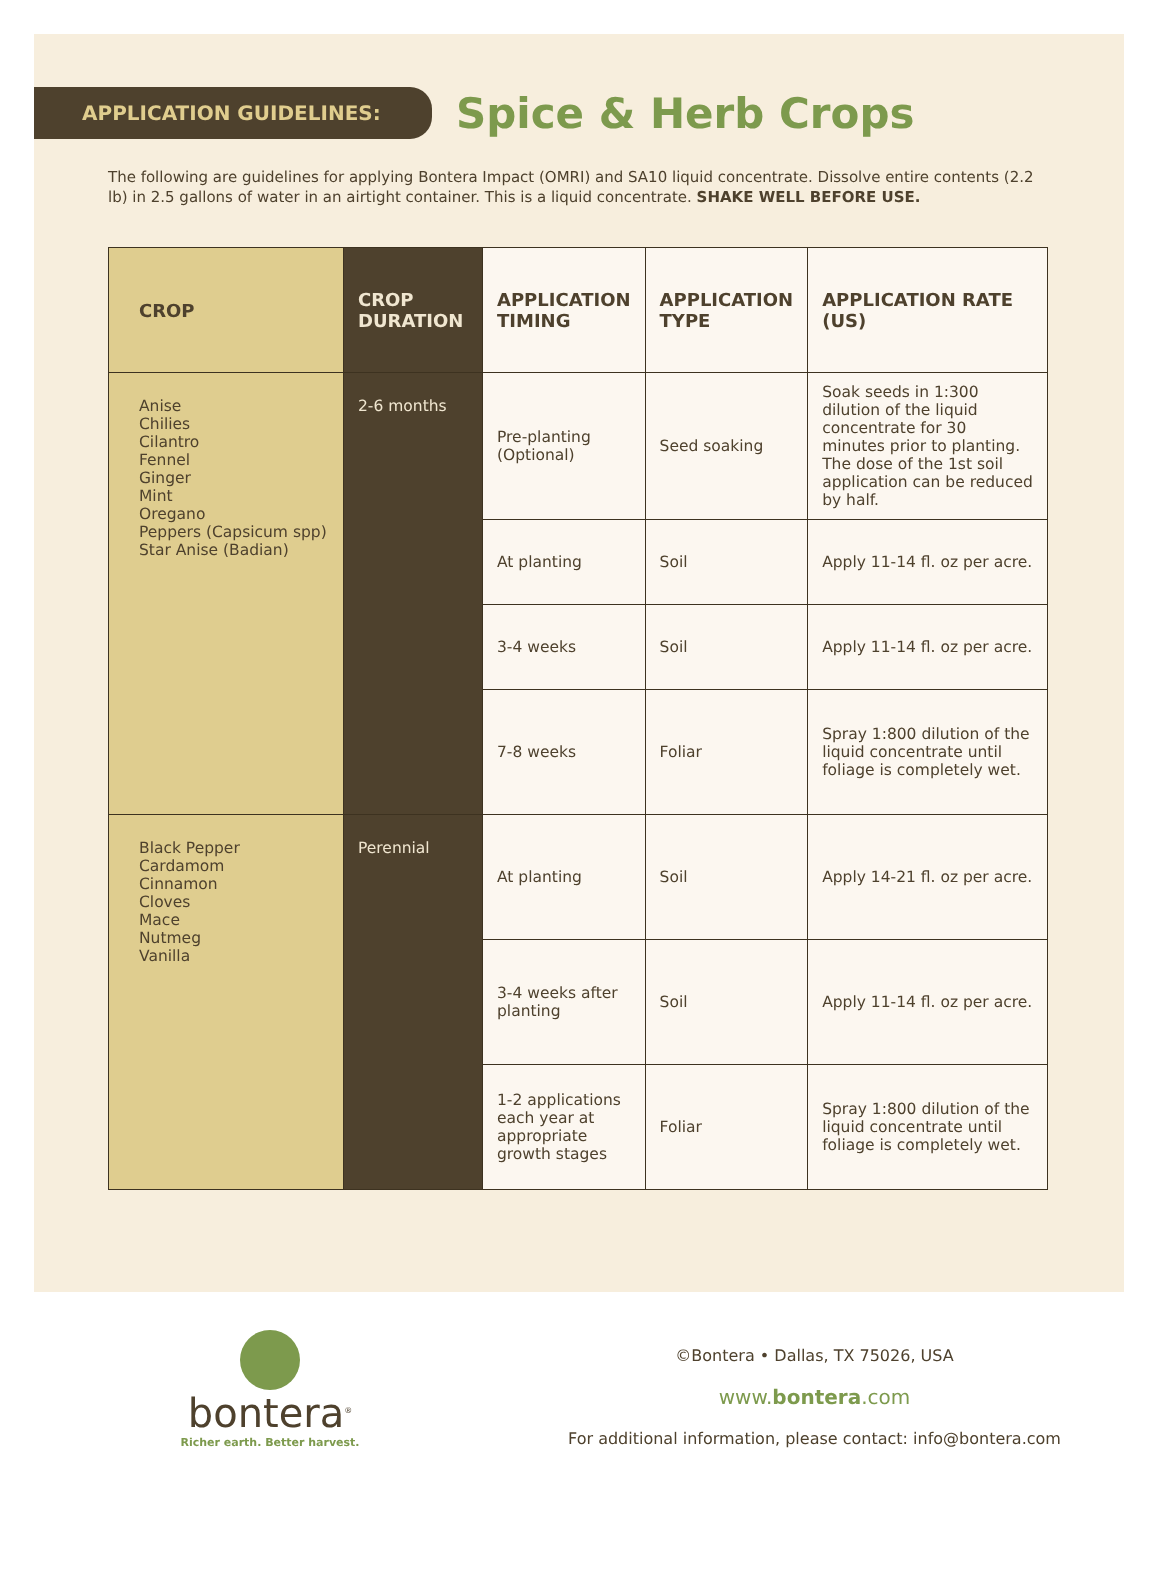APPLICATION GUIDELINES:
Spice & Herb Crops
The following are guidelines for applying Bontera Impact (OMRI) and SA10 liquid concentrate. Dissolve entire contents (2.2 lb) in 2.5 gallons of water in an airtight container. This is a liquid concentrate. SHAKE WELL BEFORE USE.
| CROP | CROP DURATION | APPLICATION TIMING | APPLICATION TYPE | APPLICATION RATE (US) |
| --- | --- | --- | --- | --- |
| Anise Chilies Cilantro Fennel Ginger Mint Oregano Peppers (Capsicum spp) Star Anise (Badian) | 2-6 months | Pre-planting (Optional) | Seed soaking | Soak seeds in 1:300 dilution of the liquid concentrate for 30 minutes prior to planting. The dose of the 1st soil application can be reduced by half. |
| | | At planting | Soil | Apply 11-14 fl. oz per acre. |
| | | 3-4 weeks | Soil | Apply 11-14 fl. oz per acre. |
| | | 7-8 weeks | Foliar | Spray 1:800 dilution of the liquid concentrate until foliage is completely wet. |
| Black Pepper Cardamom Cinnamon Cloves Mace Nutmeg Vanilla | Perennial | At planting | Soil | Apply 14-21 fl. oz per acre. |
| | | 3-4 weeks after planting | Soil | Apply 11-14 fl. oz per acre. |
| | | 1-2 applications each year at appropriate growth stages | Foliar | Spray 1:800 dilution of the liquid concentrate until foliage is completely wet. |
bontera<sup>®</sup>
Richer earth. Better harvest.
©Bontera • Dallas, TX 75026, USA
www.bontera.com
For additional information, please contact: info@bontera.com